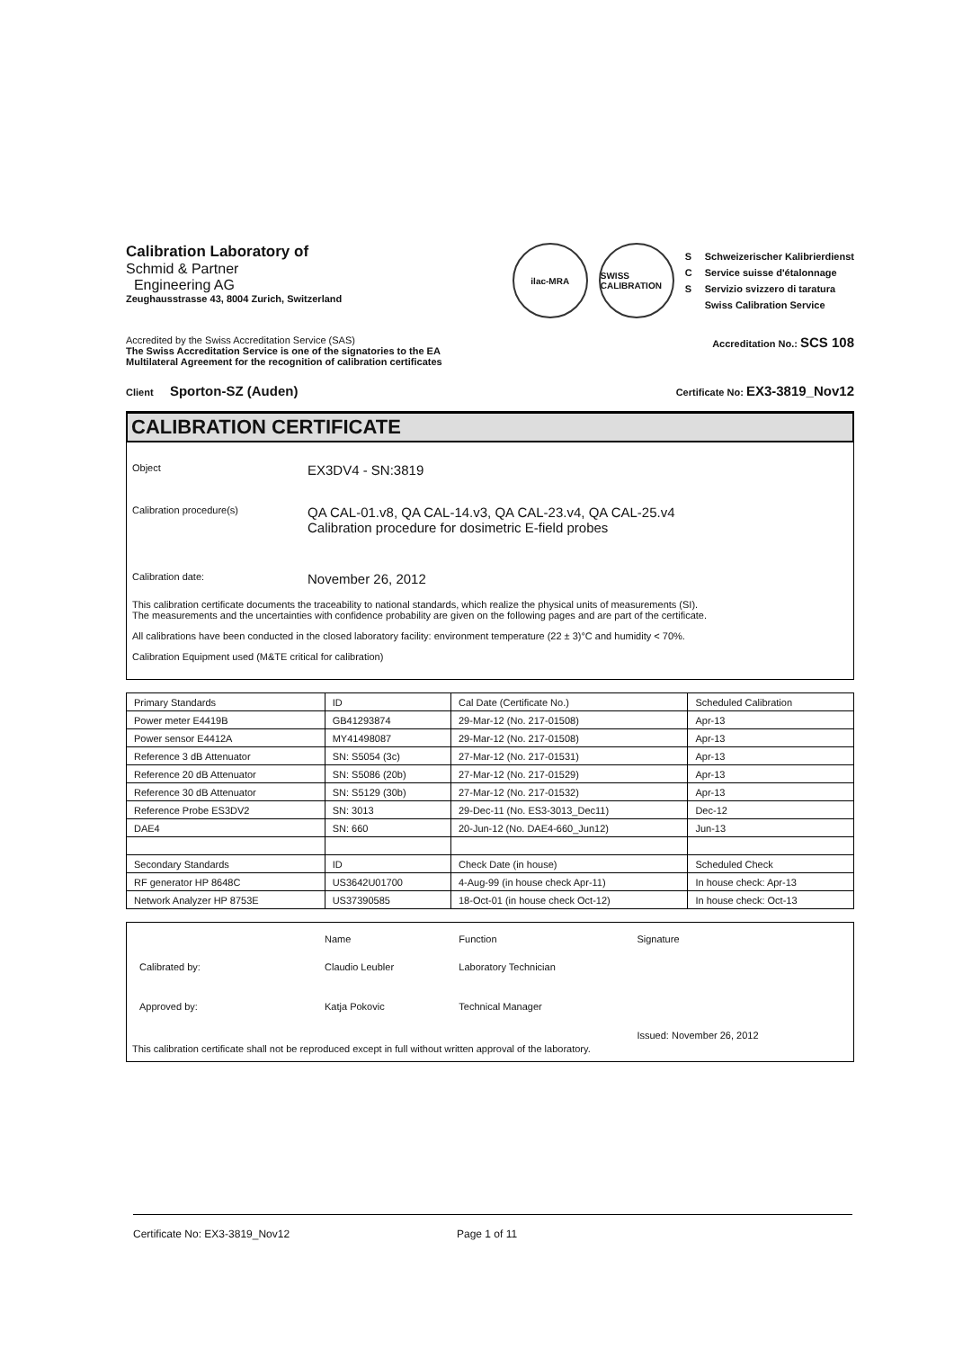Calibration Laboratory of
Schmid & Partner
Engineering AG
Zeughausstrasse 43, 8004 Zurich, Switzerland
ilac-MRA
SWISS CALIBRATION
S
C
S
Schweizerischer Kalibrierdienst
Service suisse d'étalonnage
Servizio svizzero di taratura
Swiss Calibration Service
Accredited by the Swiss Accreditation Service (SAS)
The Swiss Accreditation Service is one of the signatories to the EA
Multilateral Agreement for the recognition of calibration certificates
Accreditation No.: SCS 108
Client Sporton-SZ (Auden)
Certificate No: EX3-3819_Nov12
CALIBRATION CERTIFICATE
Object
EX3DV4 - SN:3819
Calibration procedure(s)
QA CAL-01.v8, QA CAL-14.v3, QA CAL-23.v4, QA CAL-25.v4
Calibration procedure for dosimetric E-field probes
Calibration date:
November 26, 2012
This calibration certificate documents the traceability to national standards, which realize the physical units of measurements (SI).
The measurements and the uncertainties with confidence probability are given on the following pages and are part of the certificate.
All calibrations have been conducted in the closed laboratory facility: environment temperature (22 ± 3)°C and humidity < 70%.
Calibration Equipment used (M&TE critical for calibration)
| Primary Standards | ID | Cal Date (Certificate No.) | Scheduled Calibration |
| Power meter E4419B | GB41293874 | 29-Mar-12 (No. 217-01508) | Apr-13 |
| Power sensor E4412A | MY41498087 | 29-Mar-12 (No. 217-01508) | Apr-13 |
| Reference 3 dB Attenuator | SN: S5054 (3c) | 27-Mar-12 (No. 217-01531) | Apr-13 |
| Reference 20 dB Attenuator | SN: S5086 (20b) | 27-Mar-12 (No. 217-01529) | Apr-13 |
| Reference 30 dB Attenuator | SN: S5129 (30b) | 27-Mar-12 (No. 217-01532) | Apr-13 |
| Reference Probe ES3DV2 | SN: 3013 | 29-Dec-11 (No. ES3-3013_Dec11) | Dec-12 |
| DAE4 | SN: 660 | 20-Jun-12 (No. DAE4-660_Jun12) | Jun-13 |
| Secondary Standards | ID | Check Date (in house) | Scheduled Check |
| RF generator HP 8648C | US3642U01700 | 4-Aug-99 (in house check Apr-11) | In house check: Apr-13 |
| Network Analyzer HP 8753E | US37390585 | 18-Oct-01 (in house check Oct-12) | In house check: Oct-13 |
| | Name | Function | Signature |
| Calibrated by: | Claudio Leubler | Laboratory Technician | |
| Approved by: | Katja Pokovic | Technical Manager | |
| | | | Issued: November 26, 2012 |
This calibration certificate shall not be reproduced except in full without written approval of the laboratory.
Certificate No: EX3-3819_Nov12 Page 1 of 11